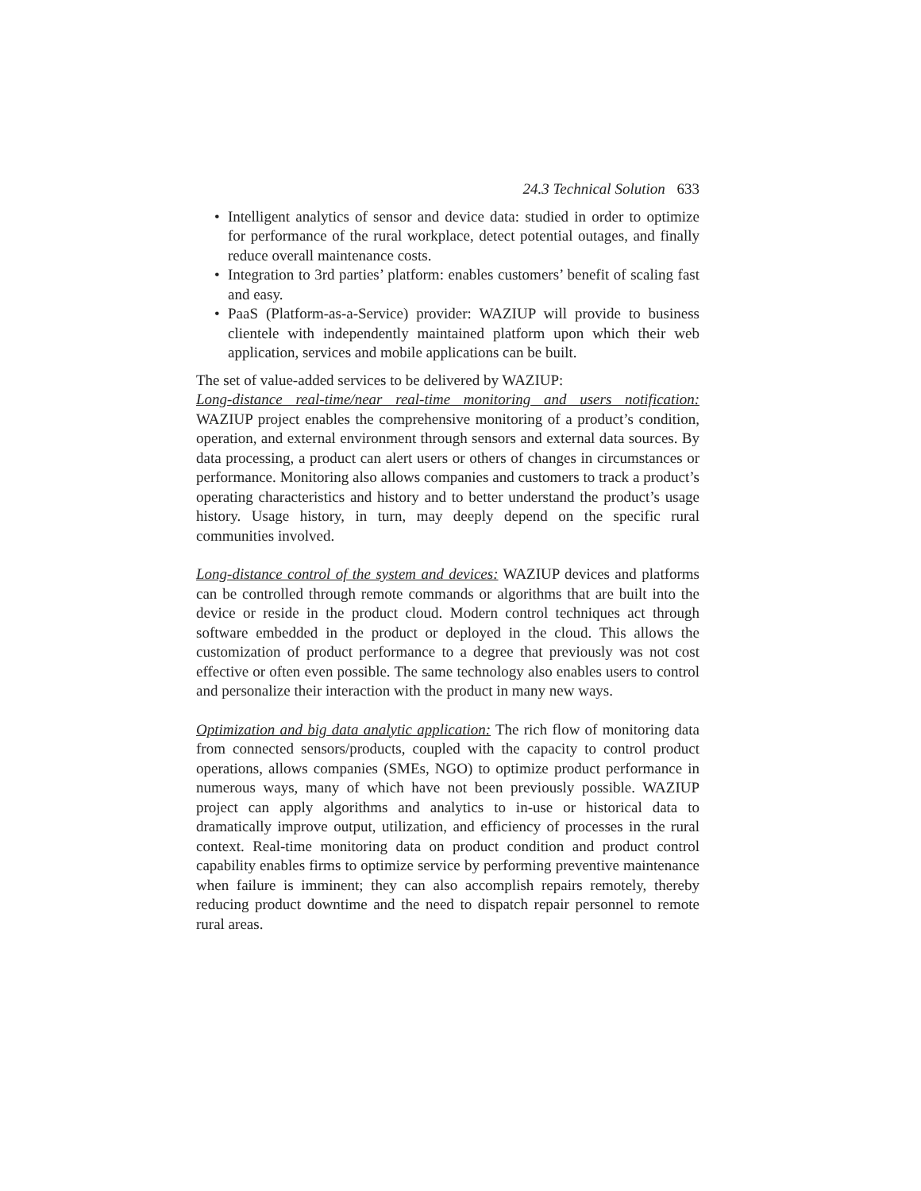24.3 Technical Solution 633
• Intelligent analytics of sensor and device data: studied in order to optimize for performance of the rural workplace, detect potential outages, and finally reduce overall maintenance costs.
• Integration to 3rd parties’ platform: enables customers’ benefit of scaling fast and easy.
• PaaS (Platform-as-a-Service) provider: WAZIUP will provide to business clientele with independently maintained platform upon which their web application, services and mobile applications can be built.
The set of value-added services to be delivered by WAZIUP:
Long-distance real-time/near real-time monitoring and users notification: WAZIUP project enables the comprehensive monitoring of a product’s condition, operation, and external environment through sensors and external data sources. By data processing, a product can alert users or others of changes in circumstances or performance. Monitoring also allows companies and customers to track a product’s operating characteristics and history and to better understand the product’s usage history. Usage history, in turn, may deeply depend on the specific rural communities involved.
Long-distance control of the system and devices: WAZIUP devices and platforms can be controlled through remote commands or algorithms that are built into the device or reside in the product cloud. Modern control techniques act through software embedded in the product or deployed in the cloud. This allows the customization of product performance to a degree that previously was not cost effective or often even possible. The same technology also enables users to control and personalize their interaction with the product in many new ways.
Optimization and big data analytic application: The rich flow of monitoring data from connected sensors/products, coupled with the capacity to control product operations, allows companies (SMEs, NGO) to optimize product performance in numerous ways, many of which have not been previously possible. WAZIUP project can apply algorithms and analytics to in-use or historical data to dramatically improve output, utilization, and efficiency of processes in the rural context. Real-time monitoring data on product condition and product control capability enables firms to optimize service by performing preventive maintenance when failure is imminent; they can also accomplish repairs remotely, thereby reducing product downtime and the need to dispatch repair personnel to remote rural areas.